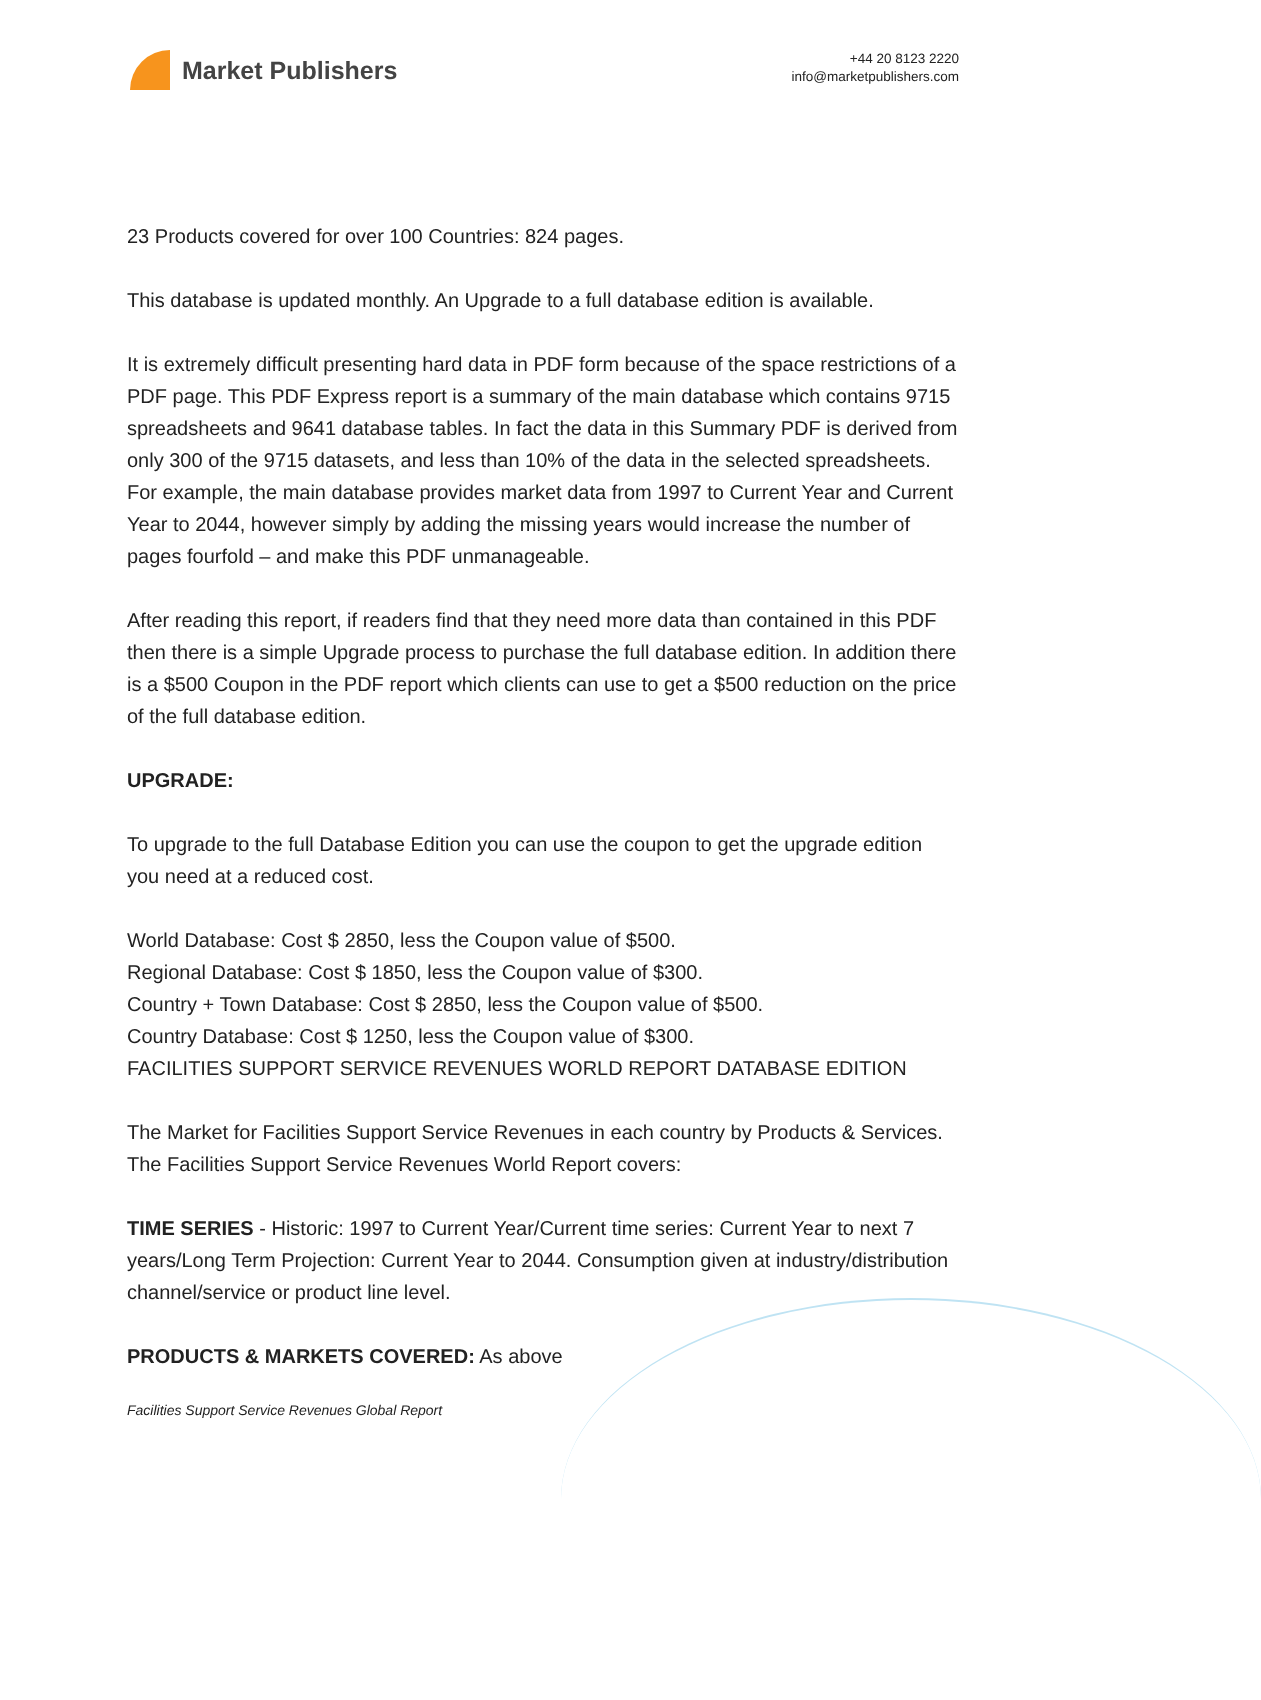Market Publishers
+44 20 8123 2220
info@marketpublishers.com
23 Products covered for over 100 Countries: 824 pages.
This database is updated monthly. An Upgrade to a full database edition is available.
It is extremely difficult presenting hard data in PDF form because of the space restrictions of a PDF page. This PDF Express report is a summary of the main database which contains 9715 spreadsheets and 9641 database tables. In fact the data in this Summary PDF is derived from only 300 of the 9715 datasets, and less than 10% of the data in the selected spreadsheets. For example, the main database provides market data from 1997 to Current Year and Current Year to 2044, however simply by adding the missing years would increase the number of pages fourfold – and make this PDF unmanageable.
After reading this report, if readers find that they need more data than contained in this PDF then there is a simple Upgrade process to purchase the full database edition. In addition there is a $500 Coupon in the PDF report which clients can use to get a $500 reduction on the price of the full database edition.
UPGRADE:
To upgrade to the full Database Edition you can use the coupon to get the upgrade edition you need at a reduced cost.
World Database: Cost $ 2850, less the Coupon value of $500.
Regional Database: Cost $ 1850, less the Coupon value of $300.
Country + Town Database: Cost $ 2850, less the Coupon value of $500.
Country Database: Cost $ 1250, less the Coupon value of $300.
FACILITIES SUPPORT SERVICE REVENUES WORLD REPORT DATABASE EDITION
The Market for Facilities Support Service Revenues in each country by Products & Services. The Facilities Support Service Revenues World Report covers:
TIME SERIES - Historic: 1997 to Current Year/Current time series: Current Year to next 7 years/Long Term Projection: Current Year to 2044. Consumption given at industry/distribution channel/service or product line level.
PRODUCTS & MARKETS COVERED: As above
Facilities Support Service Revenues Global Report